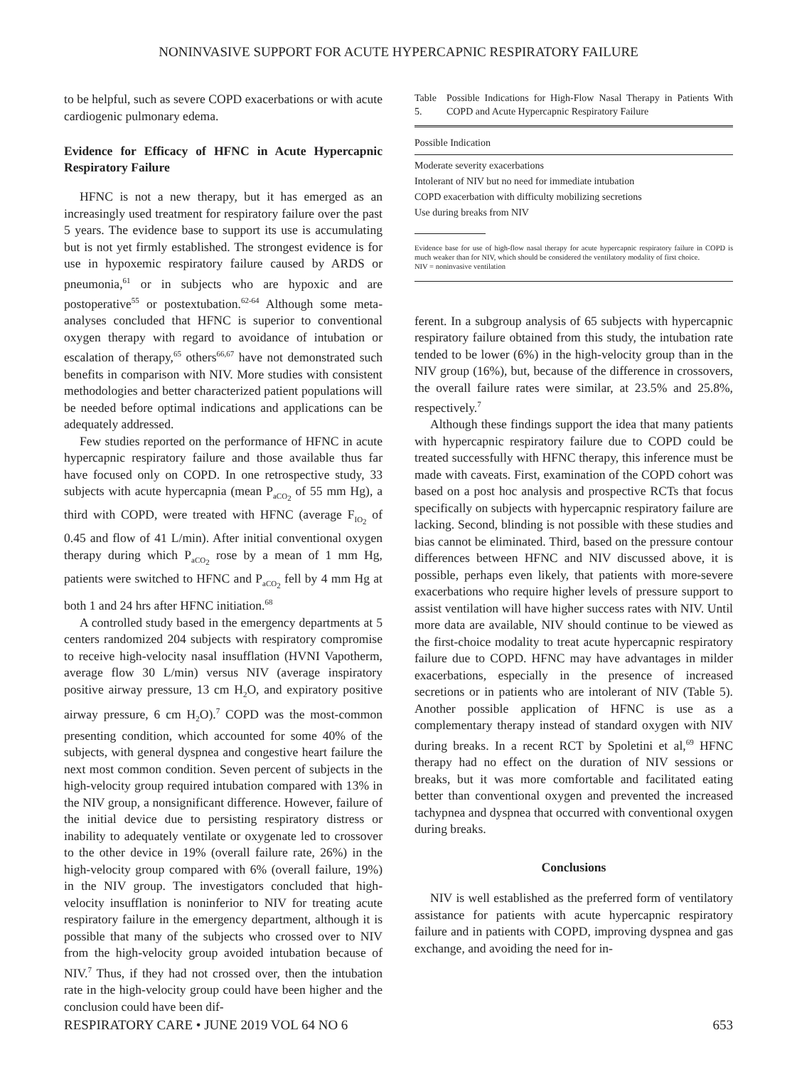NONINVASIVE SUPPORT FOR ACUTE HYPERCAPNIC RESPIRATORY FAILURE
to be helpful, such as severe COPD exacerbations or with acute cardiogenic pulmonary edema.
Evidence for Efficacy of HFNC in Acute Hypercapnic Respiratory Failure
HFNC is not a new therapy, but it has emerged as an increasingly used treatment for respiratory failure over the past 5 years. The evidence base to support its use is accumulating but is not yet firmly established. The strongest evidence is for use in hypoxemic respiratory failure caused by ARDS or pneumonia,<sup>61</sup> or in subjects who are hypoxic and are postoperative<sup>55</sup> or postextubation.<sup>62-64</sup> Although some meta-analyses concluded that HFNC is superior to conventional oxygen therapy with regard to avoidance of intubation or escalation of therapy,<sup>65</sup> others<sup>66,67</sup> have not demonstrated such benefits in comparison with NIV. More studies with consistent methodologies and better characterized patient populations will be needed before optimal indications and applications can be adequately addressed.
Few studies reported on the performance of HFNC in acute hypercapnic respiratory failure and those available thus far have focused only on COPD. In one retrospective study, 33 subjects with acute hypercapnia (mean P<sub>aCO<sub>2</sub></sub> of 55 mm Hg), a third with COPD, were treated with HFNC (average F<sub>IO<sub>2</sub></sub> of 0.45 and flow of 41 L/min). After initial conventional oxygen therapy during which P<sub>aCO<sub>2</sub></sub> rose by a mean of 1 mm Hg, patients were switched to HFNC and P<sub>aCO<sub>2</sub></sub> fell by 4 mm Hg at both 1 and 24 hrs after HFNC initiation.<sup>68</sup>
A controlled study based in the emergency departments at 5 centers randomized 204 subjects with respiratory compromise to receive high-velocity nasal insufflation (HVNI Vapotherm, average flow 30 L/min) versus NIV (average inspiratory positive airway pressure, 13 cm H<sub>2</sub>O, and expiratory positive airway pressure, 6 cm H<sub>2</sub>O).<sup>7</sup> COPD was the most-common presenting condition, which accounted for some 40% of the subjects, with general dyspnea and congestive heart failure the next most common condition. Seven percent of subjects in the high-velocity group required intubation compared with 13% in the NIV group, a nonsignificant difference. However, failure of the initial device due to persisting respiratory distress or inability to adequately ventilate or oxygenate led to crossover to the other device in 19% (overall failure rate, 26%) in the high-velocity group compared with 6% (overall failure, 19%) in the NIV group. The investigators concluded that high-velocity insufflation is noninferior to NIV for treating acute respiratory failure in the emergency department, although it is possible that many of the subjects who crossed over to NIV from the high-velocity group avoided intubation because of NIV.<sup>7</sup> Thus, if they had not crossed over, then the intubation rate in the high-velocity group could have been higher and the conclusion could have been dif-
Table 5. Possible Indications for High-Flow Nasal Therapy in Patients With COPD and Acute Hypercapnic Respiratory Failure
| Possible Indication |
| --- |
| Moderate severity exacerbations |
| Intolerant of NIV but no need for immediate intubation |
| COPD exacerbation with difficulty mobilizing secretions |
| Use during breaks from NIV |
Evidence base for use of high-flow nasal therapy for acute hypercapnic respiratory failure in COPD is much weaker than for NIV, which should be considered the ventilatory modality of first choice.
NIV = noninvasive ventilation
ferent. In a subgroup analysis of 65 subjects with hypercapnic respiratory failure obtained from this study, the intubation rate tended to be lower (6%) in the high-velocity group than in the NIV group (16%), but, because of the difference in crossovers, the overall failure rates were similar, at 23.5% and 25.8%, respectively.<sup>7</sup>
Although these findings support the idea that many patients with hypercapnic respiratory failure due to COPD could be treated successfully with HFNC therapy, this inference must be made with caveats. First, examination of the COPD cohort was based on a post hoc analysis and prospective RCTs that focus specifically on subjects with hypercapnic respiratory failure are lacking. Second, blinding is not possible with these studies and bias cannot be eliminated. Third, based on the pressure contour differences between HFNC and NIV discussed above, it is possible, perhaps even likely, that patients with more-severe exacerbations who require higher levels of pressure support to assist ventilation will have higher success rates with NIV. Until more data are available, NIV should continue to be viewed as the first-choice modality to treat acute hypercapnic respiratory failure due to COPD. HFNC may have advantages in milder exacerbations, especially in the presence of increased secretions or in patients who are intolerant of NIV (Table 5). Another possible application of HFNC is use as a complementary therapy instead of standard oxygen with NIV during breaks. In a recent RCT by Spoletini et al,<sup>69</sup> HFNC therapy had no effect on the duration of NIV sessions or breaks, but it was more comfortable and facilitated eating better than conventional oxygen and prevented the increased tachypnea and dyspnea that occurred with conventional oxygen during breaks.
Conclusions
NIV is well established as the preferred form of ventilatory assistance for patients with acute hypercapnic respiratory failure and in patients with COPD, improving dyspnea and gas exchange, and avoiding the need for in-
RESPIRATORY CARE • JUNE 2019 VOL 64 NO 6 653